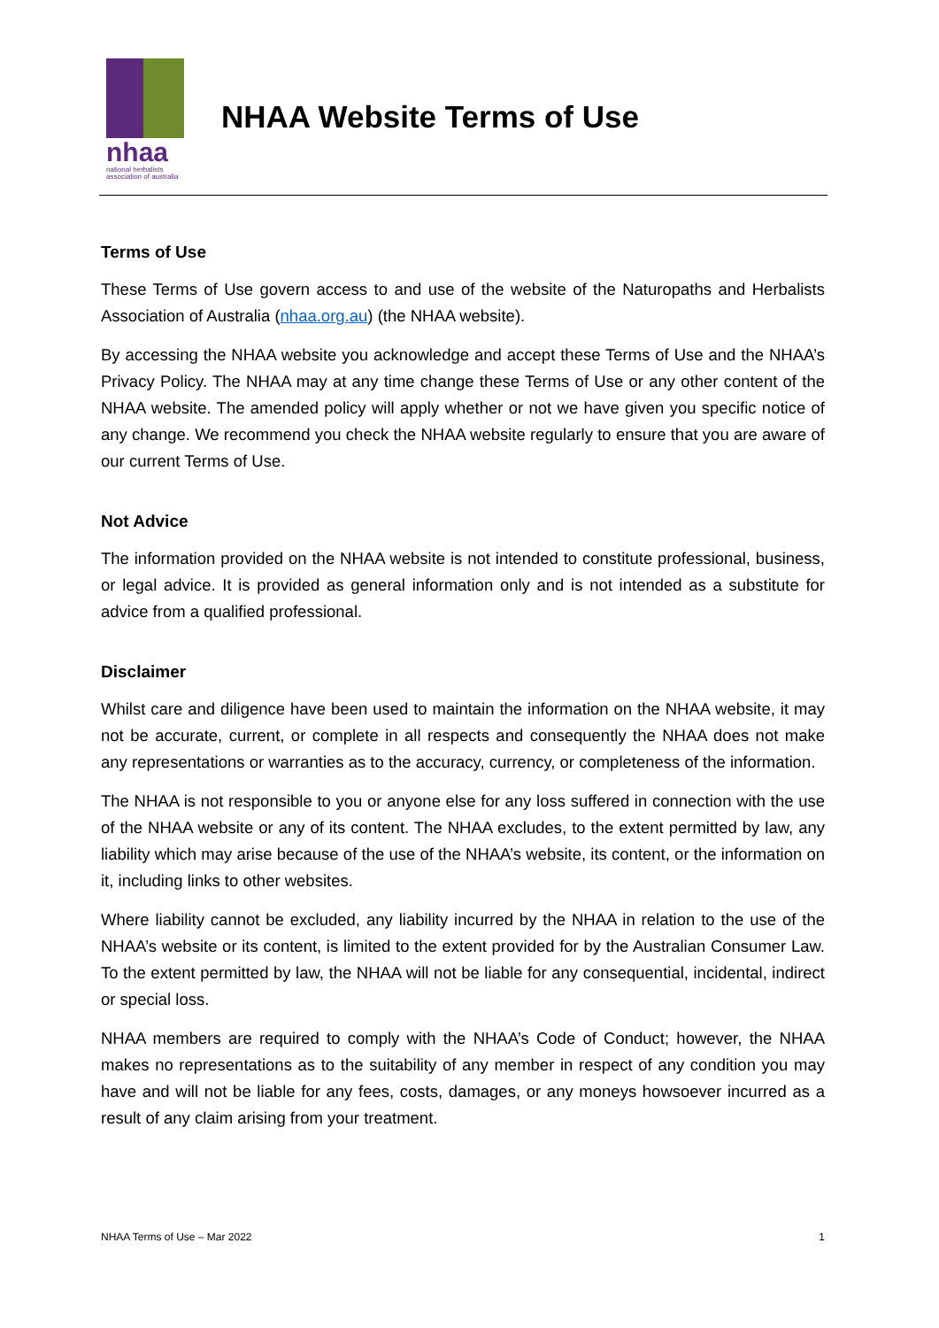nhaa
national herbalists
association of australia
NHAA Website Terms of Use
Terms of Use
These Terms of Use govern access to and use of the website of the Naturopaths and Herbalists Association of Australia (nhaa.org.au) (the NHAA website).
By accessing the NHAA website you acknowledge and accept these Terms of Use and the NHAA’s Privacy Policy. The NHAA may at any time change these Terms of Use or any other content of the NHAA website. The amended policy will apply whether or not we have given you specific notice of any change. We recommend you check the NHAA website regularly to ensure that you are aware of our current Terms of Use.
Not Advice
The information provided on the NHAA website is not intended to constitute professional, business, or legal advice. It is provided as general information only and is not intended as a substitute for advice from a qualified professional.
Disclaimer
Whilst care and diligence have been used to maintain the information on the NHAA website, it may not be accurate, current, or complete in all respects and consequently the NHAA does not make any representations or warranties as to the accuracy, currency, or completeness of the information.
The NHAA is not responsible to you or anyone else for any loss suffered in connection with the use of the NHAA website or any of its content. The NHAA excludes, to the extent permitted by law, any liability which may arise because of the use of the NHAA’s website, its content, or the information on it, including links to other websites.
Where liability cannot be excluded, any liability incurred by the NHAA in relation to the use of the NHAA’s website or its content, is limited to the extent provided for by the Australian Consumer Law. To the extent permitted by law, the NHAA will not be liable for any consequential, incidental, indirect or special loss.
NHAA members are required to comply with the NHAA’s Code of Conduct; however, the NHAA makes no representations as to the suitability of any member in respect of any condition you may have and will not be liable for any fees, costs, damages, or any moneys howsoever incurred as a result of any claim arising from your treatment.
NHAA Terms of Use – Mar 2022 1